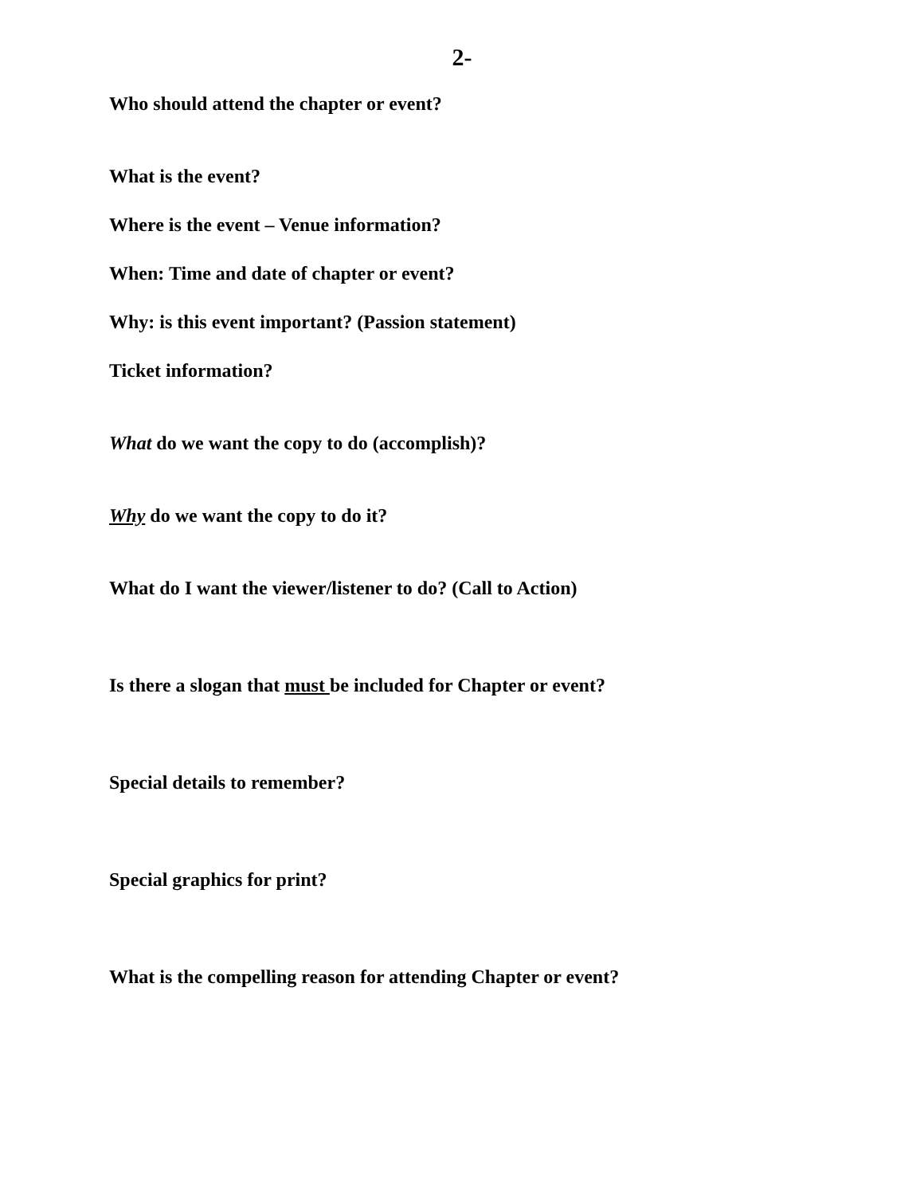2-
Who should attend the chapter or event?
What is the event?
Where is the event – Venue information?
When: Time and date of chapter or event?
Why: is this event important? (Passion statement)
Ticket information?
What do we want the copy to do (accomplish)?
Why do we want the copy to do it?
What do I want the viewer/listener to do? (Call to Action)
Is there a slogan that must be included for Chapter or event?
Special details to remember?
Special graphics for print?
What is the compelling reason for attending Chapter or event?